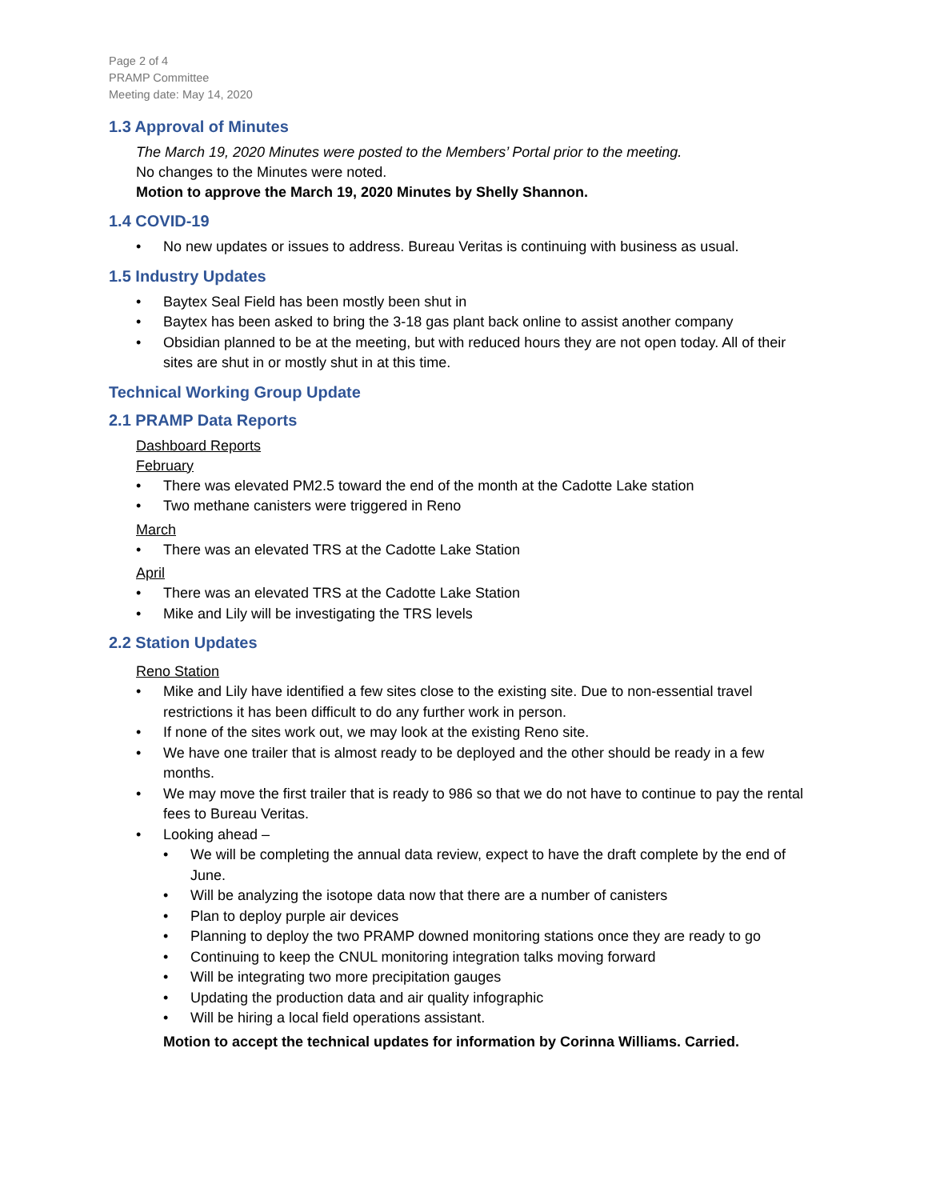Page 2 of 4
PRAMP Committee
Meeting date: May 14, 2020
1.3 Approval of Minutes
The March 19, 2020 Minutes were posted to the Members’ Portal prior to the meeting.
No changes to the Minutes were noted.
Motion to approve the March 19, 2020 Minutes by Shelly Shannon.
1.4 COVID-19
No new updates or issues to address. Bureau Veritas is continuing with business as usual.
1.5 Industry Updates
Baytex Seal Field has been mostly been shut in
Baytex has been asked to bring the 3-18 gas plant back online to assist another company
Obsidian planned to be at the meeting, but with reduced hours they are not open today. All of their sites are shut in or mostly shut in at this time.
Technical Working Group Update
2.1 PRAMP Data Reports
Dashboard Reports
February
There was elevated PM2.5 toward the end of the month at the Cadotte Lake station
Two methane canisters were triggered in Reno
March
There was an elevated TRS at the Cadotte Lake Station
April
There was an elevated TRS at the Cadotte Lake Station
Mike and Lily will be investigating the TRS levels
2.2 Station Updates
Reno Station
Mike and Lily have identified a few sites close to the existing site. Due to non-essential travel restrictions it has been difficult to do any further work in person.
If none of the sites work out, we may look at the existing Reno site.
We have one trailer that is almost ready to be deployed and the other should be ready in a few months.
We may move the first trailer that is ready to 986 so that we do not have to continue to pay the rental fees to Bureau Veritas.
Looking ahead –
We will be completing the annual data review, expect to have the draft complete by the end of June.
Will be analyzing the isotope data now that there are a number of canisters
Plan to deploy purple air devices
Planning to deploy the two PRAMP downed monitoring stations once they are ready to go
Continuing to keep the CNUL monitoring integration talks moving forward
Will be integrating two more precipitation gauges
Updating the production data and air quality infographic
Will be hiring a local field operations assistant.
Motion to accept the technical updates for information by Corinna Williams. Carried.